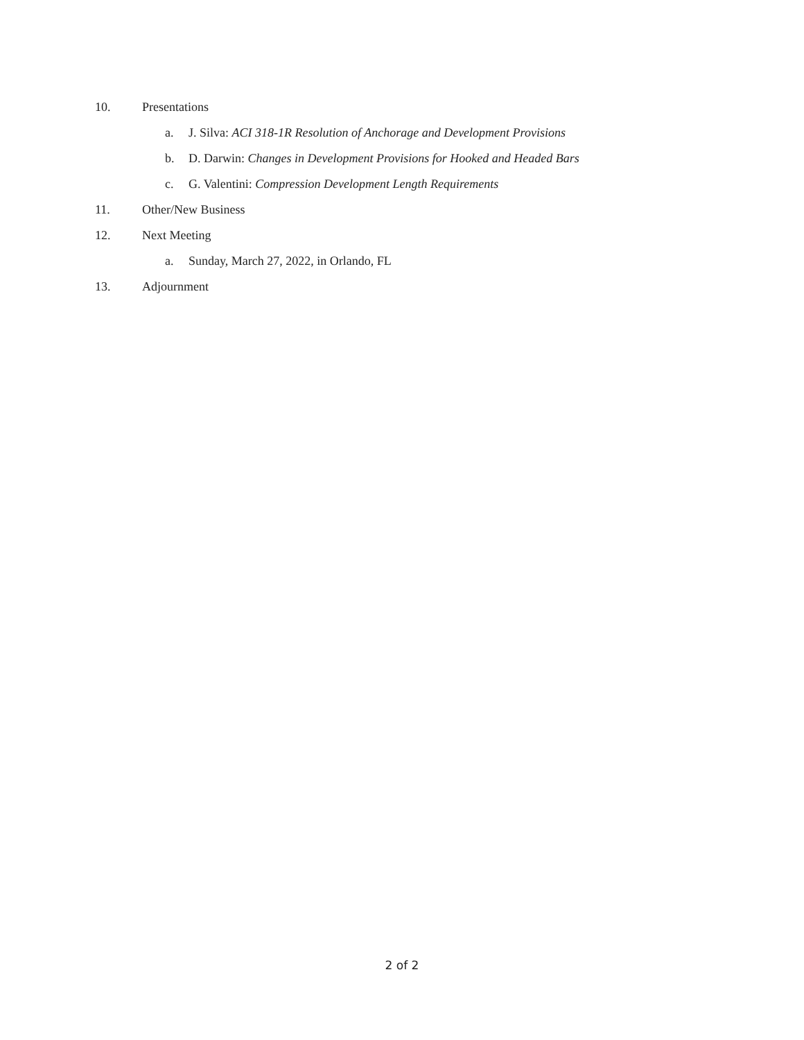10. Presentations
a. J. Silva: ACI 318-1R Resolution of Anchorage and Development Provisions
b. D. Darwin: Changes in Development Provisions for Hooked and Headed Bars
c. G. Valentini: Compression Development Length Requirements
11. Other/New Business
12. Next Meeting
a. Sunday, March 27, 2022, in Orlando, FL
13. Adjournment
2 of 2